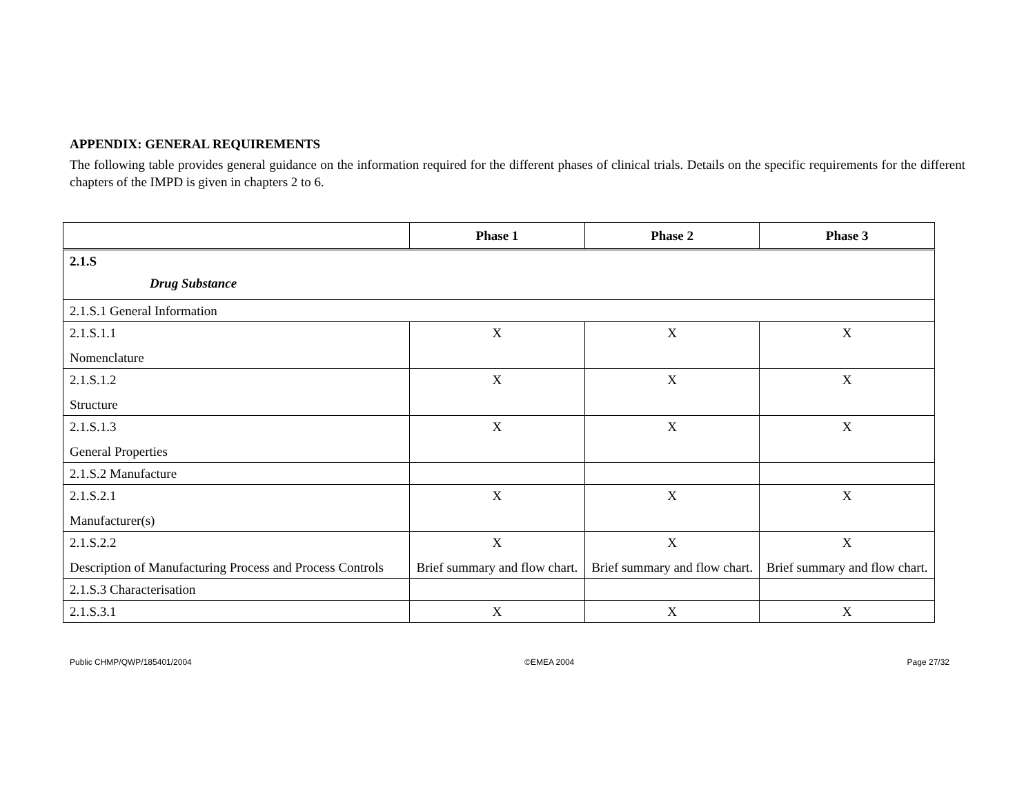APPENDIX: GENERAL REQUIREMENTS
The following table provides general guidance on the information required for the different phases of clinical trials. Details on the specific requirements for the different chapters of the IMPD is given in chapters 2 to 6.
| | Phase 1 | Phase 2 | Phase 3 |
| --- | --- | --- | --- |
| 2.1.S Drug Substance | | | |
| 2.1.S.1 General Information | | | |
| 2.1.S.1.1 Nomenclature | X | X | X |
| 2.1.S.1.2 Structure | X | X | X |
| 2.1.S.1.3 General Properties | X | X | X |
| 2.1.S.2 Manufacture | | | |
| 2.1.S.2.1 Manufacturer(s) | X | X | X |
| 2.1.S.2.2 Description of Manufacturing Process and Process Controls | X Brief summary and flow chart. | X Brief summary and flow chart. | X Brief summary and flow chart. |
| 2.1.S.3 Characterisation | | | |
| 2.1.S.3.1 | X | X | X |
Public CHMP/QWP/185401/2004 ©EMEA 2004 Page 27/32